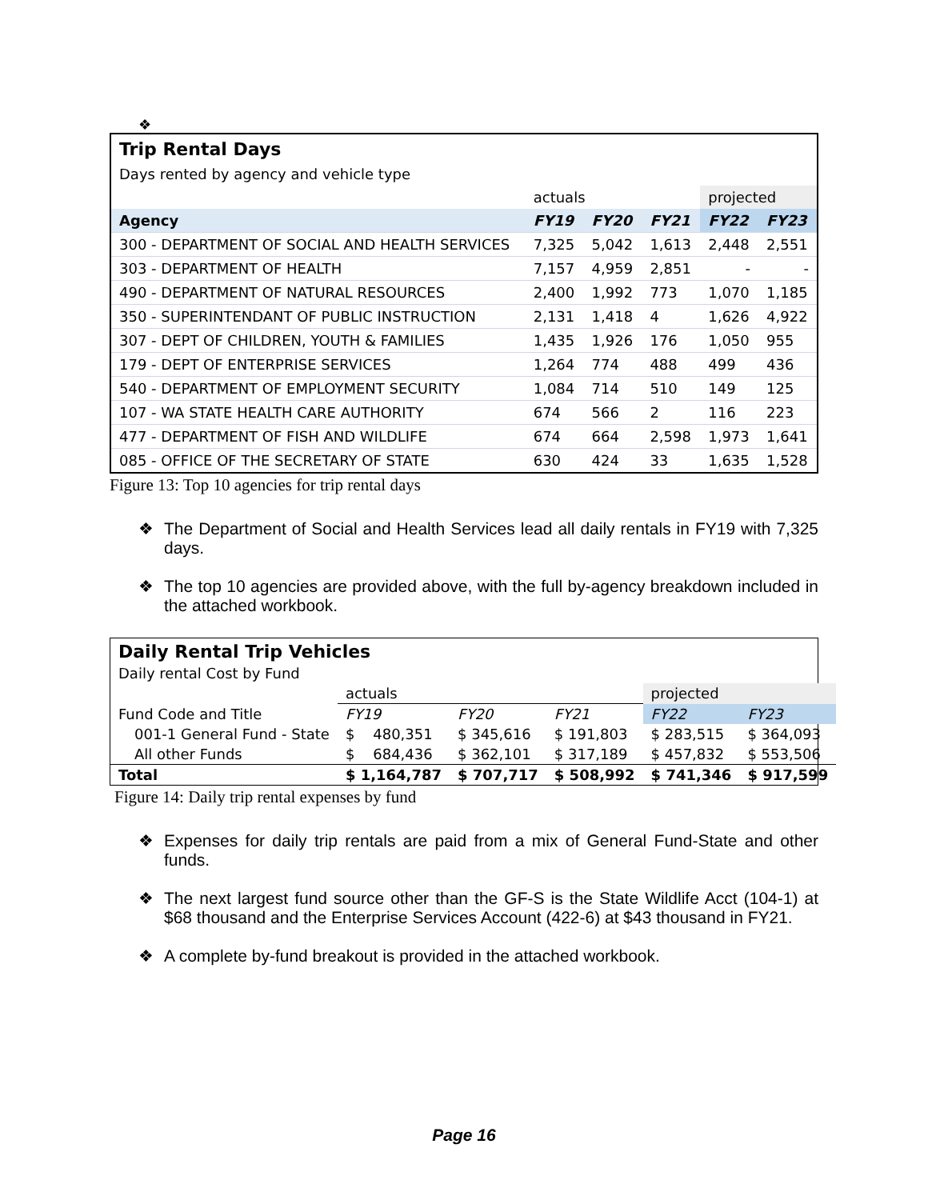❖
| Trip Rental Days | | | | | |
| Days rented by agency and vehicle type | | | | | |
| | actuals | | | projected | |
| Agency | FY19 | FY20 | FY21 | FY22 | FY23 |
| 300 - DEPARTMENT OF SOCIAL AND HEALTH SERVICES | 7,325 | 5,042 | 1,613 | 2,448 | 2,551 |
| 303 - DEPARTMENT OF HEALTH | 7,157 | 4,959 | 2,851 | - | - |
| 490 - DEPARTMENT OF NATURAL RESOURCES | 2,400 | 1,992 | 773 | 1,070 | 1,185 |
| 350 - SUPERINTENDANT OF PUBLIC INSTRUCTION | 2,131 | 1,418 | 4 | 1,626 | 4,922 |
| 307 - DEPT OF CHILDREN, YOUTH & FAMILIES | 1,435 | 1,926 | 176 | 1,050 | 955 |
| 179 - DEPT OF ENTERPRISE SERVICES | 1,264 | 774 | 488 | 499 | 436 |
| 540 - DEPARTMENT OF EMPLOYMENT SECURITY | 1,084 | 714 | 510 | 149 | 125 |
| 107 - WA STATE HEALTH CARE AUTHORITY | 674 | 566 | 2 | 116 | 223 |
| 477 - DEPARTMENT OF FISH AND WILDLIFE | 674 | 664 | 2,598 | 1,973 | 1,641 |
| 085 - OFFICE OF THE SECRETARY OF STATE | 630 | 424 | 33 | 1,635 | 1,528 |
Figure 13: Top 10 agencies for trip rental days
❖ The Department of Social and Health Services lead all daily rentals in FY19 with 7,325 days.
❖ The top 10 agencies are provided above, with the full by-agency breakdown included in the attached workbook.
| Daily Rental Trip Vehicles | | | | | |
| Daily rental Cost by Fund | | | | | |
| | actuals | | | projected | |
| Fund Code and Title | FY19 | FY20 | FY21 | FY22 | FY23 |
| 001-1 General Fund - State | $ 480,351 | $ 345,616 | $ 191,803 | $ 283,515 | $ 364,093 |
| All other Funds | $ 684,436 | $ 362,101 | $ 317,189 | $ 457,832 | $ 553,506 |
| Total | $ 1,164,787 | $ 707,717 | $ 508,992 | $ 741,346 | $ 917,599 |
Figure 14: Daily trip rental expenses by fund
❖ Expenses for daily trip rentals are paid from a mix of General Fund-State and other funds.
❖ The next largest fund source other than the GF-S is the State Wildlife Acct (104-1) at $68 thousand and the Enterprise Services Account (422-6) at $43 thousand in FY21.
❖ A complete by-fund breakout is provided in the attached workbook.
Page 16